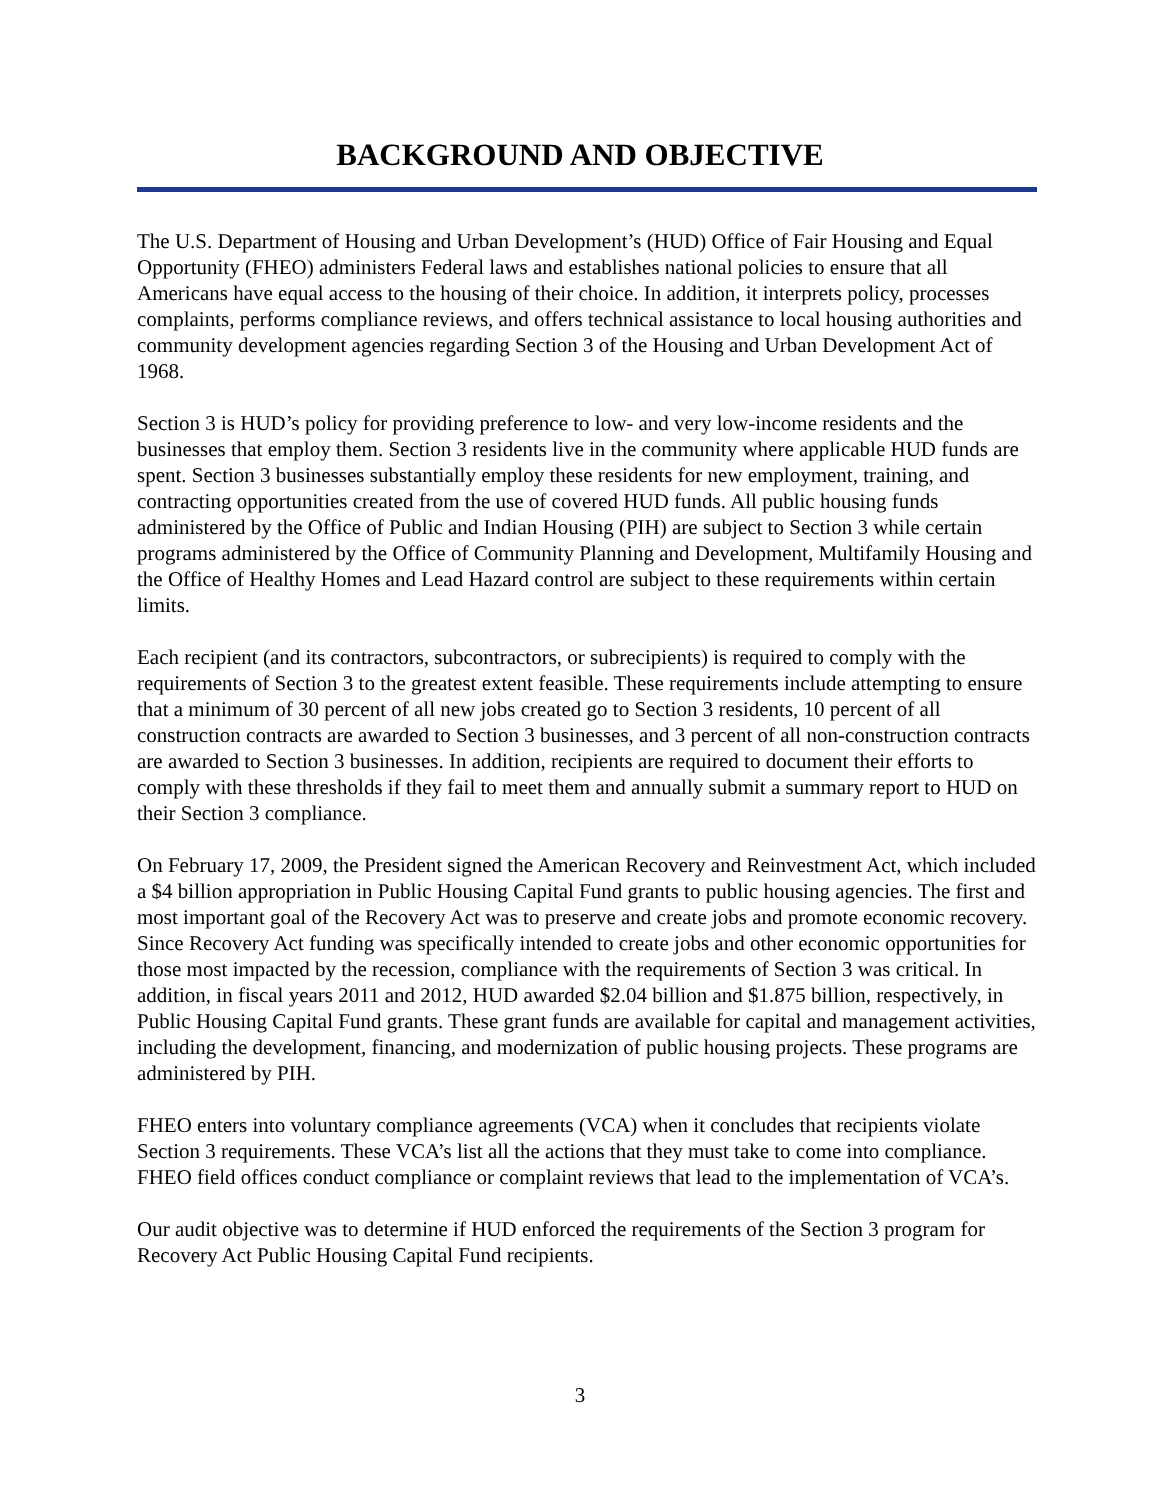BACKGROUND AND OBJECTIVE
The U.S. Department of Housing and Urban Development’s (HUD) Office of Fair Housing and Equal Opportunity (FHEO) administers Federal laws and establishes national policies to ensure that all Americans have equal access to the housing of their choice. In addition, it interprets policy, processes complaints, performs compliance reviews, and offers technical assistance to local housing authorities and community development agencies regarding Section 3 of the Housing and Urban Development Act of 1968.
Section 3 is HUD’s policy for providing preference to low- and very low-income residents and the businesses that employ them. Section 3 residents live in the community where applicable HUD funds are spent. Section 3 businesses substantially employ these residents for new employment, training, and contracting opportunities created from the use of covered HUD funds. All public housing funds administered by the Office of Public and Indian Housing (PIH) are subject to Section 3 while certain programs administered by the Office of Community Planning and Development, Multifamily Housing and the Office of Healthy Homes and Lead Hazard control are subject to these requirements within certain limits.
Each recipient (and its contractors, subcontractors, or subrecipients) is required to comply with the requirements of Section 3 to the greatest extent feasible. These requirements include attempting to ensure that a minimum of 30 percent of all new jobs created go to Section 3 residents, 10 percent of all construction contracts are awarded to Section 3 businesses, and 3 percent of all non-construction contracts are awarded to Section 3 businesses. In addition, recipients are required to document their efforts to comply with these thresholds if they fail to meet them and annually submit a summary report to HUD on their Section 3 compliance.
On February 17, 2009, the President signed the American Recovery and Reinvestment Act, which included a $4 billion appropriation in Public Housing Capital Fund grants to public housing agencies. The first and most important goal of the Recovery Act was to preserve and create jobs and promote economic recovery. Since Recovery Act funding was specifically intended to create jobs and other economic opportunities for those most impacted by the recession, compliance with the requirements of Section 3 was critical. In addition, in fiscal years 2011 and 2012, HUD awarded $2.04 billion and $1.875 billion, respectively, in Public Housing Capital Fund grants. These grant funds are available for capital and management activities, including the development, financing, and modernization of public housing projects. These programs are administered by PIH.
FHEO enters into voluntary compliance agreements (VCA) when it concludes that recipients violate Section 3 requirements. These VCA’s list all the actions that they must take to come into compliance. FHEO field offices conduct compliance or complaint reviews that lead to the implementation of VCA’s.
Our audit objective was to determine if HUD enforced the requirements of the Section 3 program for Recovery Act Public Housing Capital Fund recipients.
3